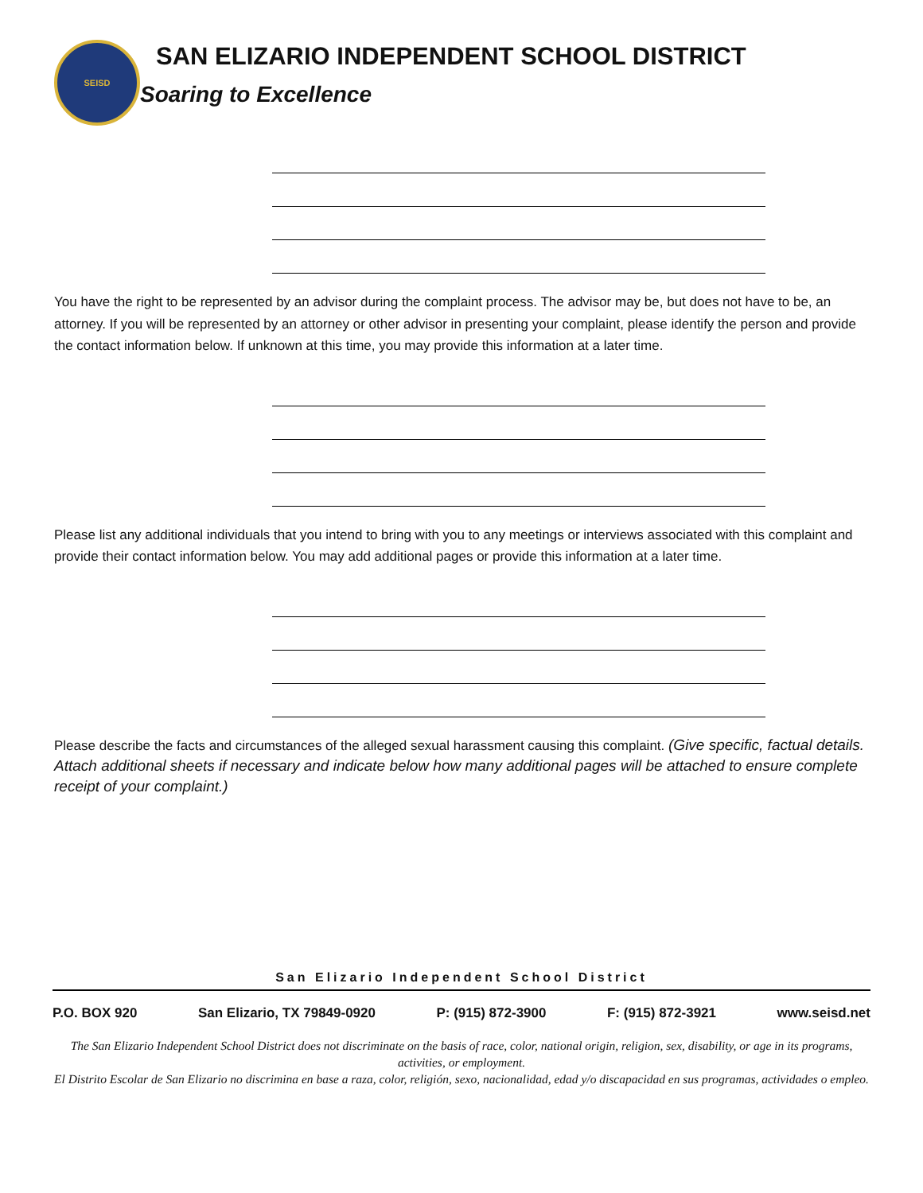SEISD
SAN ELIZARIO INDEPENDENT SCHOOL DISTRICT
Soaring to Excellence
You have the right to be represented by an advisor during the complaint process. The advisor may be, but does not have to be, an attorney. If you will be represented by an attorney or other advisor in presenting your complaint, please identify the person and provide the contact information below. If unknown at this time, you may provide this information at a later time.
Please list any additional individuals that you intend to bring with you to any meetings or interviews associated with this complaint and provide their contact information below. You may add additional pages or provide this information at a later time.
Please describe the facts and circumstances of the alleged sexual harassment causing this complaint. (Give specific, factual details. Attach additional sheets if necessary and indicate below how many additional pages will be attached to ensure complete receipt of your complaint.)
San Elizario Independent School District
P.O. BOX 920 San Elizario, TX 79849-0920 P: (915) 872-3900 F: (915) 872-3921 www.seisd.net
The San Elizario Independent School District does not discriminate on the basis of race, color, national origin, religion, sex, disability, or age in its programs, activities, or employment.
El Distrito Escolar de San Elizario no discrimina en base a raza, color, religión, sexo, nacionalidad, edad y/o discapacidad en sus programas, actividades o empleo.